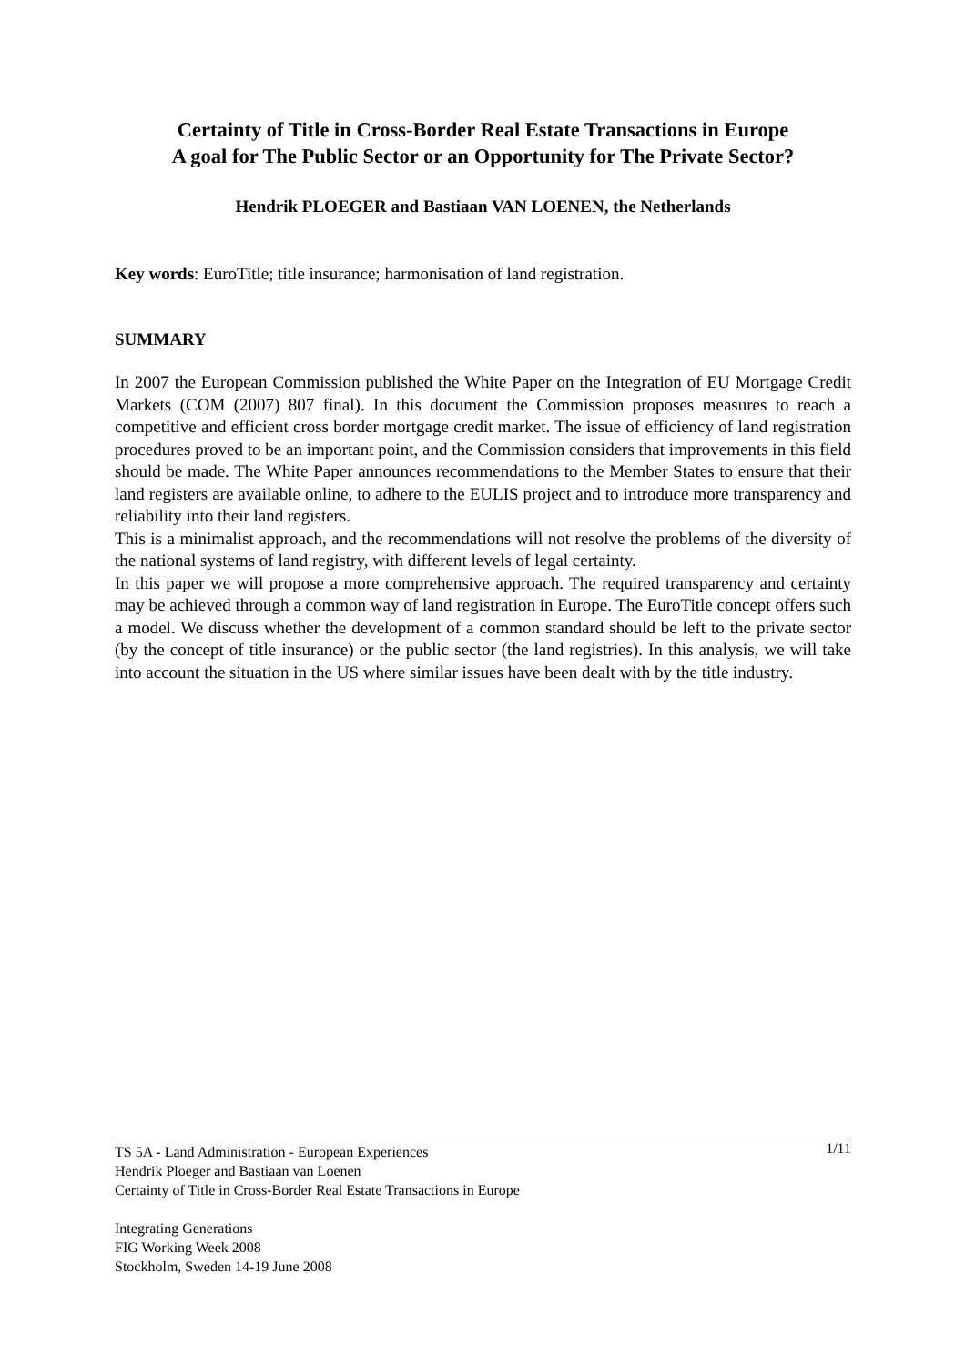Certainty of Title in Cross-Border Real Estate Transactions in Europe
A goal for The Public Sector or an Opportunity for The Private Sector?
Hendrik PLOEGER and Bastiaan VAN LOENEN, the Netherlands
Key words: EuroTitle; title insurance; harmonisation of land registration.
SUMMARY
In 2007 the European Commission published the White Paper on the Integration of EU Mortgage Credit Markets (COM (2007) 807 final). In this document the Commission proposes measures to reach a competitive and efficient cross border mortgage credit market. The issue of efficiency of land registration procedures proved to be an important point, and the Commission considers that improvements in this field should be made. The White Paper announces recommendations to the Member States to ensure that their land registers are available online, to adhere to the EULIS project and to introduce more transparency and reliability into their land registers.
This is a minimalist approach, and the recommendations will not resolve the problems of the diversity of the national systems of land registry, with different levels of legal certainty.
In this paper we will propose a more comprehensive approach. The required transparency and certainty may be achieved through a common way of land registration in Europe. The EuroTitle concept offers such a model. We discuss whether the development of a common standard should be left to the private sector (by the concept of title insurance) or the public sector (the land registries). In this analysis, we will take into account the situation in the US where similar issues have been dealt with by the title industry.
1/11 TS 5A - Land Administration - European Experiences
Hendrik Ploeger and Bastiaan van Loenen
Certainty of Title in Cross-Border Real Estate Transactions in Europe
Integrating Generations
FIG Working Week 2008
Stockholm, Sweden 14-19 June 2008